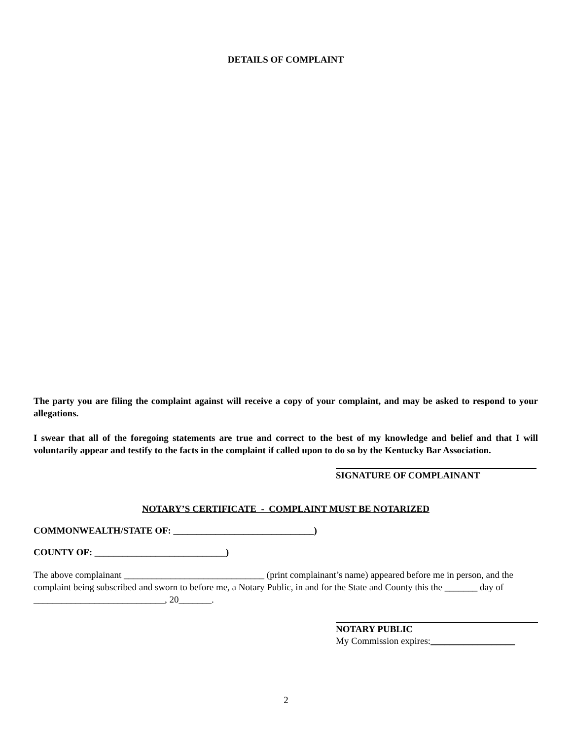DETAILS OF COMPLAINT
The party you are filing the complaint against will receive a copy of your complaint, and may be asked to respond to your allegations.
I swear that all of the foregoing statements are true and correct to the best of my knowledge and belief and that I will voluntarily appear and testify to the facts in the complaint if called upon to do so by the Kentucky Bar Association.
SIGNATURE OF COMPLAINANT
NOTARY’S CERTIFICATE - COMPLAINT MUST BE NOTARIZED
COMMONWEALTH/STATE OF: ______________________________)
COUNTY OF: ____________________________)
The above complainant ______________________________ (print complainant’s name) appeared before me in person, and the complaint being subscribed and sworn to before me, a Notary Public, in and for the State and County this the _______ day of ____________________________, 20_______.
NOTARY PUBLIC
My Commission expires:__________________
2